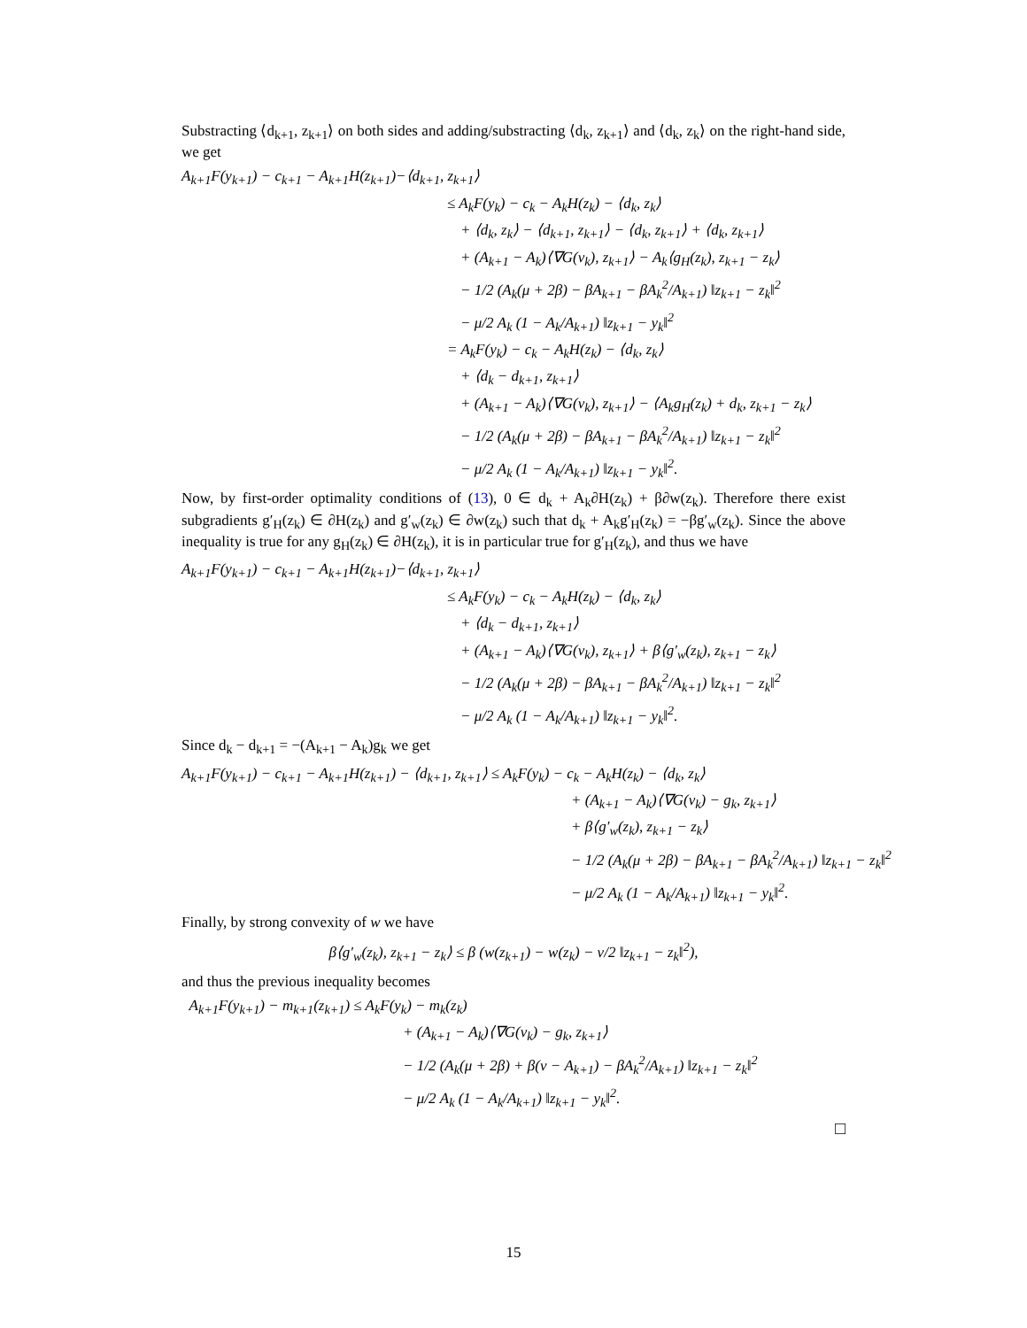Substracting ⟨d<sub>k+1</sub>, z<sub>k+1</sub>⟩ on both sides and adding/substracting ⟨d<sub>k</sub>, z<sub>k+1</sub>⟩ and ⟨d<sub>k</sub>, z<sub>k</sub>⟩ on the right-hand side, we get
A<sub>k+1</sub>F(y<sub>k+1</sub>) − c<sub>k+1</sub> − A<sub>k+1</sub>H(z<sub>k+1</sub>)−⟨d<sub>k+1</sub>, z<sub>k+1</sub>⟩
≤ A<sub>k</sub>F(y<sub>k</sub>) − c<sub>k</sub> − A<sub>k</sub>H(z<sub>k</sub>) − ⟨d<sub>k</sub>, z<sub>k</sub>⟩
+ ⟨d<sub>k</sub>, z<sub>k</sub>⟩ − ⟨d<sub>k+1</sub>, z<sub>k+1</sub>⟩ − ⟨d<sub>k</sub>, z<sub>k+1</sub>⟩ + ⟨d<sub>k</sub>, z<sub>k+1</sub>⟩
+ (A<sub>k+1</sub> − A<sub>k</sub>)⟨∇G(v<sub>k</sub>), z<sub>k+1</sub>⟩ − A<sub>k</sub>⟨g<sub>H</sub>(z<sub>k</sub>), z<sub>k+1</sub> − z<sub>k</sub>⟩
− 1/2 (A<sub>k</sub>(μ + 2β) − βA<sub>k+1</sub> − βA<sub>k</sub><sup>2</sup>/A<sub>k+1</sub>) ‖z<sub>k+1</sub> − z<sub>k</sub>‖<sup>2</sup>
− μ/2 A<sub>k</sub> (1 − A<sub>k</sub>/A<sub>k+1</sub>) ‖z<sub>k+1</sub> − y<sub>k</sub>‖<sup>2</sup>
= A<sub>k</sub>F(y<sub>k</sub>) − c<sub>k</sub> − A<sub>k</sub>H(z<sub>k</sub>) − ⟨d<sub>k</sub>, z<sub>k</sub>⟩
+ ⟨d<sub>k</sub> − d<sub>k+1</sub>, z<sub>k+1</sub>⟩
+ (A<sub>k+1</sub> − A<sub>k</sub>)⟨∇G(v<sub>k</sub>), z<sub>k+1</sub>⟩ − ⟨A<sub>k</sub>g<sub>H</sub>(z<sub>k</sub>) + d<sub>k</sub>, z<sub>k+1</sub> − z<sub>k</sub>⟩
− 1/2 (A<sub>k</sub>(μ + 2β) − βA<sub>k+1</sub> − βA<sub>k</sub><sup>2</sup>/A<sub>k+1</sub>) ‖z<sub>k+1</sub> − z<sub>k</sub>‖<sup>2</sup>
− μ/2 A<sub>k</sub> (1 − A<sub>k</sub>/A<sub>k+1</sub>) ‖z<sub>k+1</sub> − y<sub>k</sub>‖<sup>2</sup>.
Now, by first-order optimality conditions of (13), 0 ∈ d<sub>k</sub> + A<sub>k</sub>∂H(z<sub>k</sub>) + β∂w(z<sub>k</sub>). Therefore there exist subgradients g′<sub>H</sub>(z<sub>k</sub>) ∈ ∂H(z<sub>k</sub>) and g′<sub>w</sub>(z<sub>k</sub>) ∈ ∂w(z<sub>k</sub>) such that d<sub>k</sub> + A<sub>k</sub>g′<sub>H</sub>(z<sub>k</sub>) = −βg′<sub>w</sub>(z<sub>k</sub>). Since the above inequality is true for any g<sub>H</sub>(z<sub>k</sub>) ∈ ∂H(z<sub>k</sub>), it is in particular true for g′<sub>H</sub>(z<sub>k</sub>), and thus we have
A<sub>k+1</sub>F(y<sub>k+1</sub>) − c<sub>k+1</sub> − A<sub>k+1</sub>H(z<sub>k+1</sub>)−⟨d<sub>k+1</sub>, z<sub>k+1</sub>⟩
≤ A<sub>k</sub>F(y<sub>k</sub>) − c<sub>k</sub> − A<sub>k</sub>H(z<sub>k</sub>) − ⟨d<sub>k</sub>, z<sub>k</sub>⟩
+ ⟨d<sub>k</sub> − d<sub>k+1</sub>, z<sub>k+1</sub>⟩
+ (A<sub>k+1</sub> − A<sub>k</sub>)⟨∇G(v<sub>k</sub>), z<sub>k+1</sub>⟩ + β⟨g′<sub>w</sub>(z<sub>k</sub>), z<sub>k+1</sub> − z<sub>k</sub>⟩
− 1/2 (A<sub>k</sub>(μ + 2β) − βA<sub>k+1</sub> − βA<sub>k</sub><sup>2</sup>/A<sub>k+1</sub>) ‖z<sub>k+1</sub> − z<sub>k</sub>‖<sup>2</sup>
− μ/2 A<sub>k</sub> (1 − A<sub>k</sub>/A<sub>k+1</sub>) ‖z<sub>k+1</sub> − y<sub>k</sub>‖<sup>2</sup>.
Since d<sub>k</sub> − d<sub>k+1</sub> = −(A<sub>k+1</sub> − A<sub>k</sub>)g<sub>k</sub> we get
A<sub>k+1</sub>F(y<sub>k+1</sub>) − c<sub>k+1</sub> − A<sub>k+1</sub>H(z<sub>k+1</sub>) − ⟨d<sub>k+1</sub>, z<sub>k+1</sub>⟩ ≤ A<sub>k</sub>F(y<sub>k</sub>) − c<sub>k</sub> − A<sub>k</sub>H(z<sub>k</sub>) − ⟨d<sub>k</sub>, z<sub>k</sub>⟩
+ (A<sub>k+1</sub> − A<sub>k</sub>)⟨∇G(v<sub>k</sub>) − g<sub>k</sub>, z<sub>k+1</sub>⟩
+ β⟨g′<sub>w</sub>(z<sub>k</sub>), z<sub>k+1</sub> − z<sub>k</sub>⟩
− 1/2 (A<sub>k</sub>(μ + 2β) − βA<sub>k+1</sub> − βA<sub>k</sub><sup>2</sup>/A<sub>k+1</sub>) ‖z<sub>k+1</sub> − z<sub>k</sub>‖<sup>2</sup>
− μ/2 A<sub>k</sub> (1 − A<sub>k</sub>/A<sub>k+1</sub>) ‖z<sub>k+1</sub> − y<sub>k</sub>‖<sup>2</sup>.
Finally, by strong convexity of w we have
β⟨g′<sub>w</sub>(z<sub>k</sub>), z<sub>k+1</sub> − z<sub>k</sub>⟩ ≤ β (w(z<sub>k+1</sub>) − w(z<sub>k</sub>) − ν/2 ‖z<sub>k+1</sub> − z<sub>k</sub>‖<sup>2</sup>),
and thus the previous inequality becomes
A<sub>k+1</sub>F(y<sub>k+1</sub>) − m<sub>k+1</sub>(z<sub>k+1</sub>) ≤ A<sub>k</sub>F(y<sub>k</sub>) − m<sub>k</sub>(z<sub>k</sub>)
+ (A<sub>k+1</sub> − A<sub>k</sub>)⟨∇G(v<sub>k</sub>) − g<sub>k</sub>, z<sub>k+1</sub>⟩
− 1/2 (A<sub>k</sub>(μ + 2β) + β(ν − A<sub>k+1</sub>) − βA<sub>k</sub><sup>2</sup>/A<sub>k+1</sub>) ‖z<sub>k+1</sub> − z<sub>k</sub>‖<sup>2</sup>
− μ/2 A<sub>k</sub> (1 − A<sub>k</sub>/A<sub>k+1</sub>) ‖z<sub>k+1</sub> − y<sub>k</sub>‖<sup>2</sup>.
□
15